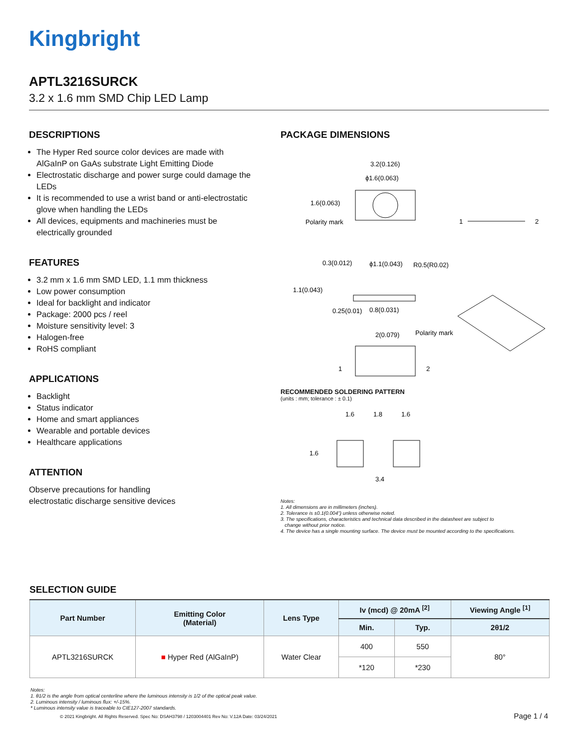Kingbright
APTL3216SURCK
3.2 x 1.6 mm SMD Chip LED Lamp
DESCRIPTIONS
The Hyper Red source color devices are made with AlGaInP on GaAs substrate Light Emitting Diode
Electrostatic discharge and power surge could damage the LEDs
It is recommended to use a wrist band or anti-electrostatic glove when handling the LEDs
All devices, equipments and machineries must be electrically grounded
FEATURES
3.2 mm x 1.6 mm SMD LED, 1.1 mm thickness
Low power consumption
Ideal for backlight and indicator
Package: 2000 pcs / reel
Moisture sensitivity level: 3
Halogen-free
RoHS compliant
APPLICATIONS
Backlight
Status indicator
Home and smart appliances
Wearable and portable devices
Healthcare applications
ATTENTION
Observe precautions for handling
electrostatic discharge sensitive devices
PACKAGE DIMENSIONS
3.2(0.126)
ϕ1.6(0.063)
1.6(0.063)
Polarity mark
1
2
0.3(0.012)
ϕ1.1(0.043)
R0.5(R0.02)
1.1(0.043)
0.25(0.01)
0.8(0.031)
2(0.079)
Polarity mark
1
2
RECOMMENDED SOLDERING PATTERN
(units : mm; tolerance : ± 0.1)
1.6
1.8
1.6
1.6
3.4
Notes:
1. All dimensions are in millimeters (inches).
2. Tolerance is ±0.1(0.004") unless otherwise noted.
3. The specifications, characteristics and technical data described in the datasheet are subject to
change without prior notice.
4. The device has a single mounting surface. The device must be mounted according to the specifications.
SELECTION GUIDE
| Part Number | Emitting Color (Material) | Lens Type | Iv (mcd) @ 20mA <sup>[2]</sup> | | Viewing Angle <sup>[1]</sup> |
| --- | --- | --- | --- | --- | --- |
| | | | Min. | Typ. | 2θ1/2 |
| APTL3216SURCK | ■ Hyper Red (AlGaInP) | Water Clear | 400 | 550 | 80° |
| | | | *120 | *230 | |
Notes:
1. θ1/2 is the angle from optical centerline where the luminous intensity is 1/2 of the optical peak value.
2. Luminous intensity / luminous flux: +/-15%.
* Luminous intensity value is traceable to CIE127-2007 standards.
© 2021 Kingbright. All Rights Reserved. Spec No: DSAH3798 / 1203004401 Rev No: V.12A Date: 03/24/2021
Page 1 / 4